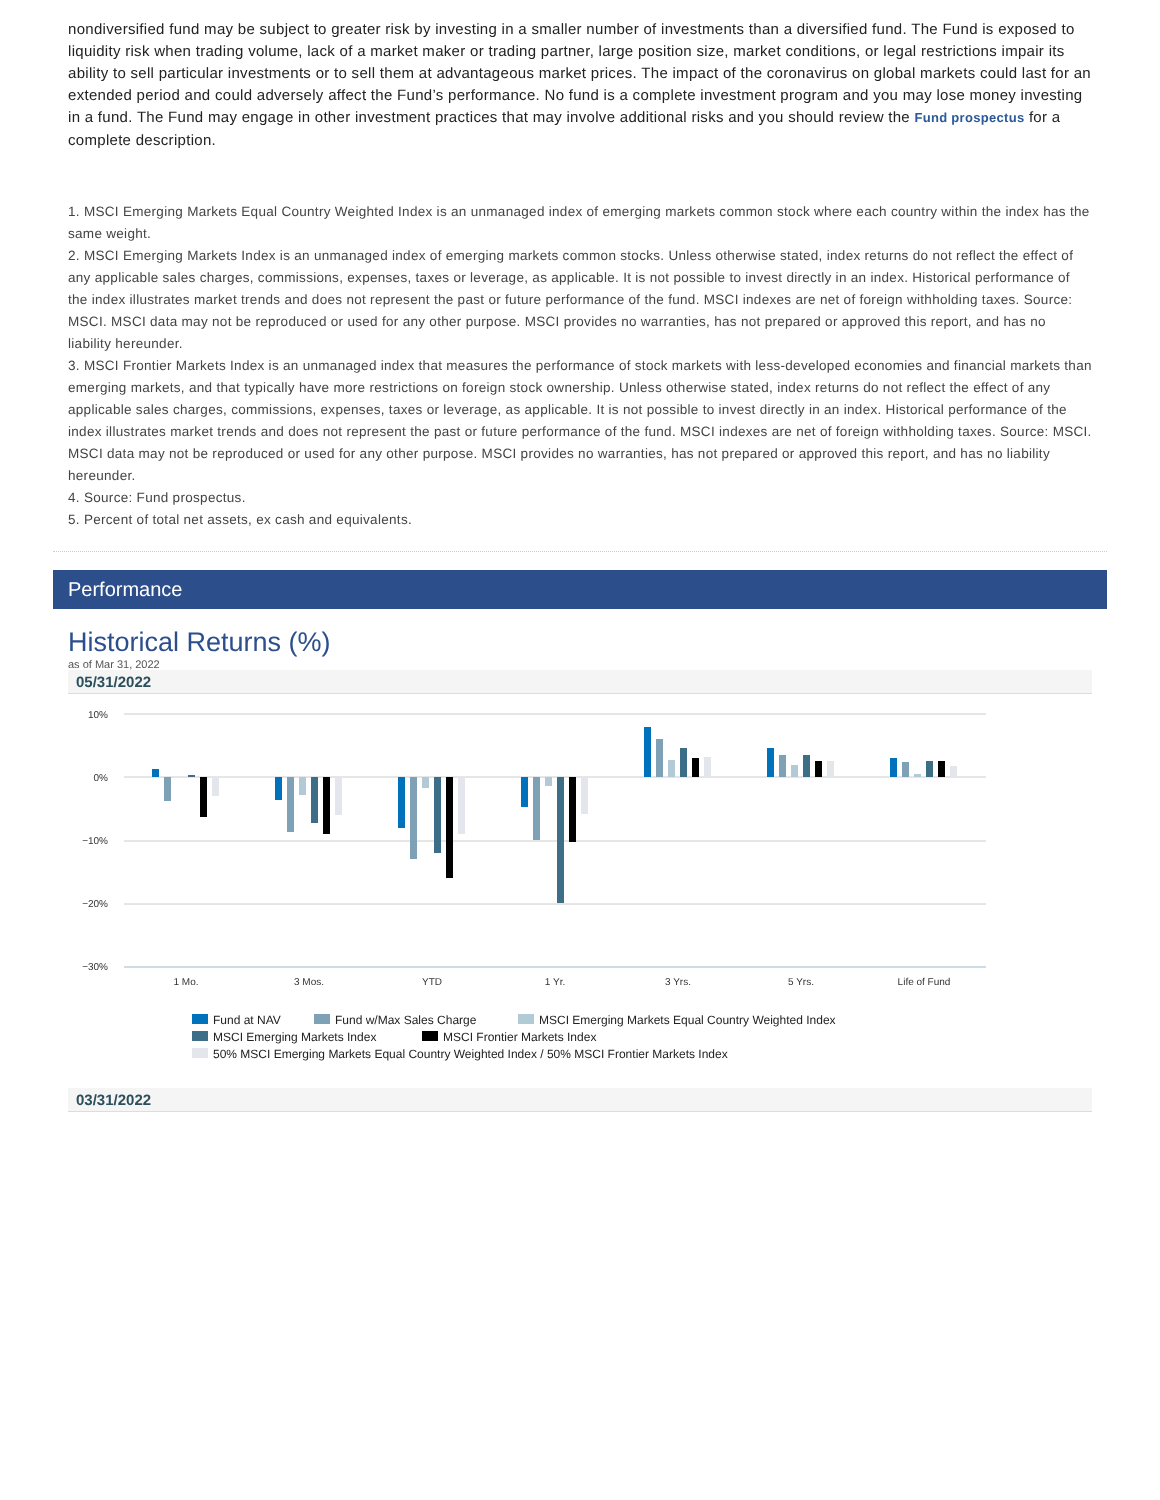nondiversified fund may be subject to greater risk by investing in a smaller number of investments than a diversified fund. The Fund is exposed to liquidity risk when trading volume, lack of a market maker or trading partner, large position size, market conditions, or legal restrictions impair its ability to sell particular investments or to sell them at advantageous market prices. The impact of the coronavirus on global markets could last for an extended period and could adversely affect the Fund’s performance. No fund is a complete investment program and you may lose money investing in a fund. The Fund may engage in other investment practices that may involve additional risks and you should review the Fund prospectus for a complete description.
1. MSCI Emerging Markets Equal Country Weighted Index is an unmanaged index of emerging markets common stock where each country within the index has the same weight.
2. MSCI Emerging Markets Index is an unmanaged index of emerging markets common stocks. Unless otherwise stated, index returns do not reflect the effect of any applicable sales charges, commissions, expenses, taxes or leverage, as applicable. It is not possible to invest directly in an index. Historical performance of the index illustrates market trends and does not represent the past or future performance of the fund. MSCI indexes are net of foreign withholding taxes. Source: MSCI. MSCI data may not be reproduced or used for any other purpose. MSCI provides no warranties, has not prepared or approved this report, and has no liability hereunder.
3. MSCI Frontier Markets Index is an unmanaged index that measures the performance of stock markets with less-developed economies and financial markets than emerging markets, and that typically have more restrictions on foreign stock ownership. Unless otherwise stated, index returns do not reflect the effect of any applicable sales charges, commissions, expenses, taxes or leverage, as applicable. It is not possible to invest directly in an index. Historical performance of the index illustrates market trends and does not represent the past or future performance of the fund. MSCI indexes are net of foreign withholding taxes. Source: MSCI. MSCI data may not be reproduced or used for any other purpose. MSCI provides no warranties, has not prepared or approved this report, and has no liability hereunder.
4. Source: Fund prospectus.
5. Percent of total net assets, ex cash and equivalents.
Performance
Historical Returns (%)
as of Mar 31, 2022
05/31/2022
10%
0%
−10%
−20%
−30%
1 Mo.
3 Mos.
YTD
1 Yr.
3 Yrs.
5 Yrs.
Life of Fund
Fund at NAV
Fund w/Max Sales Charge
MSCI Emerging Markets Equal Country Weighted Index
MSCI Emerging Markets Index
MSCI Frontier Markets Index
50% MSCI Emerging Markets Equal Country Weighted Index / 50% MSCI Frontier Markets Index
03/31/2022